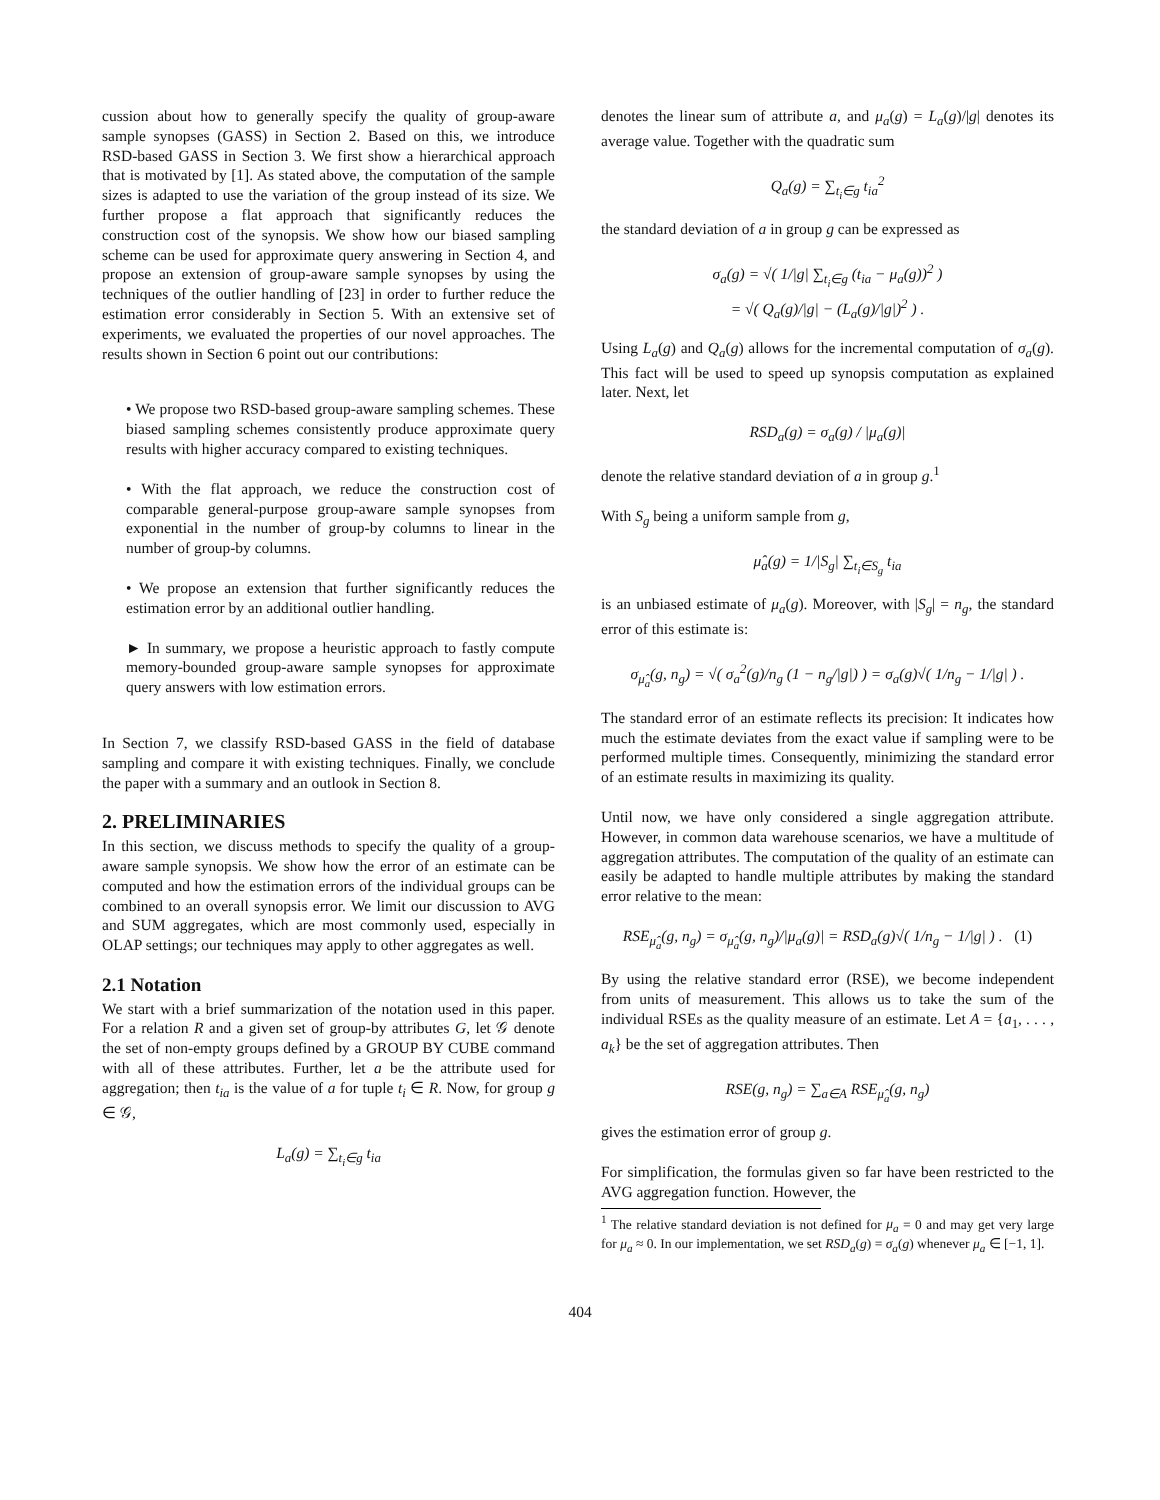cussion about how to generally specify the quality of group-aware sample synopses (GASS) in Section 2. Based on this, we introduce RSD-based GASS in Section 3. We first show a hierarchical approach that is motivated by [1]. As stated above, the computation of the sample sizes is adapted to use the variation of the group instead of its size. We further propose a flat approach that significantly reduces the construction cost of the synopsis. We show how our biased sampling scheme can be used for approximate query answering in Section 4, and propose an extension of group-aware sample synopses by using the techniques of the outlier handling of [23] in order to further reduce the estimation error considerably in Section 5. With an extensive set of experiments, we evaluated the properties of our novel approaches. The results shown in Section 6 point out our contributions:
• We propose two RSD-based group-aware sampling schemes. These biased sampling schemes consistently produce approximate query results with higher accuracy compared to existing techniques.
• With the flat approach, we reduce the construction cost of comparable general-purpose group-aware sample synopses from exponential in the number of group-by columns to linear in the number of group-by columns.
• We propose an extension that further significantly reduces the estimation error by an additional outlier handling.
► In summary, we propose a heuristic approach to fastly compute memory-bounded group-aware sample synopses for approximate query answers with low estimation errors.
In Section 7, we classify RSD-based GASS in the field of database sampling and compare it with existing techniques. Finally, we conclude the paper with a summary and an outlook in Section 8.
2. PRELIMINARIES
In this section, we discuss methods to specify the quality of a group-aware sample synopsis. We show how the error of an estimate can be computed and how the estimation errors of the individual groups can be combined to an overall synopsis error. We limit our discussion to AVG and SUM aggregates, which are most commonly used, especially in OLAP settings; our techniques may apply to other aggregates as well.
2.1 Notation
We start with a brief summarization of the notation used in this paper. For a relation R and a given set of group-by attributes G, let 𝒢 denote the set of non-empty groups defined by a GROUP BY CUBE command with all of these attributes. Further, let a be the attribute used for aggregation; then t<sub>ia</sub> is the value of a for tuple t<sub>i</sub> ∈ R. Now, for group g ∈ 𝒢,
L<sub>a</sub>(g) = ∑<sub>t<sub>i</sub>∈g</sub> t<sub>ia</sub>
denotes the linear sum of attribute a, and μ<sub>a</sub>(g) = L<sub>a</sub>(g)/|g| denotes its average value. Together with the quadratic sum
Q<sub>a</sub>(g) = ∑<sub>t<sub>i</sub>∈g</sub> t<sub>ia</sub><sup>2</sup>
the standard deviation of a in group g can be expressed as
σ<sub>a</sub>(g) = √( 1/|g| ∑<sub>t<sub>i</sub>∈g</sub> (t<sub>ia</sub> − μ<sub>a</sub>(g))<sup>2</sup> )
= √( Q<sub>a</sub>(g)/|g| − (L<sub>a</sub>(g)/|g|)<sup>2</sup> ) .
Using L<sub>a</sub>(g) and Q<sub>a</sub>(g) allows for the incremental computation of σ<sub>a</sub>(g). This fact will be used to speed up synopsis computation as explained later. Next, let
RSD<sub>a</sub>(g) = σ<sub>a</sub>(g) / |μ<sub>a</sub>(g)|
denote the relative standard deviation of a in group g.<sup>1</sup>
With S<sub>g</sub> being a uniform sample from g,
μ̂<sub>a</sub>(g) = 1/|S<sub>g</sub>| ∑<sub>t<sub>i</sub>∈S<sub>g</sub></sub> t<sub>ia</sub>
is an unbiased estimate of μ<sub>a</sub>(g). Moreover, with |S<sub>g</sub>| = n<sub>g</sub>, the standard error of this estimate is:
σ<sub>μ̂<sub>a</sub></sub>(g, n<sub>g</sub>) = √( σ<sub>a</sub><sup>2</sup>(g)/n<sub>g</sub> (1 − n<sub>g</sub>/|g|) ) = σ<sub>a</sub>(g)√( 1/n<sub>g</sub> − 1/|g| ) .
The standard error of an estimate reflects its precision: It indicates how much the estimate deviates from the exact value if sampling were to be performed multiple times. Consequently, minimizing the standard error of an estimate results in maximizing its quality.
Until now, we have only considered a single aggregation attribute. However, in common data warehouse scenarios, we have a multitude of aggregation attributes. The computation of the quality of an estimate can easily be adapted to handle multiple attributes by making the standard error relative to the mean:
RSE<sub>μ̂<sub>a</sub></sub>(g, n<sub>g</sub>) = σ<sub>μ̂<sub>a</sub></sub>(g, n<sub>g</sub>)/|μ<sub>a</sub>(g)| = RSD<sub>a</sub>(g)√( 1/n<sub>g</sub> − 1/|g| ) . (1)
By using the relative standard error (RSE), we become independent from units of measurement. This allows us to take the sum of the individual RSEs as the quality measure of an estimate. Let A = {a<sub>1</sub>, . . . , a<sub>k</sub>} be the set of aggregation attributes. Then
RSE(g, n<sub>g</sub>) = ∑<sub>a∈A</sub> RSE<sub>μ̂<sub>a</sub></sub>(g, n<sub>g</sub>)
gives the estimation error of group g.
For simplification, the formulas given so far have been restricted to the AVG aggregation function. However, the
<sup>1</sup> The relative standard deviation is not defined for μ<sub>a</sub> = 0 and may get very large for μ<sub>a</sub> ≈ 0. In our implementation, we set RSD<sub>a</sub>(g) = σ<sub>a</sub>(g) whenever μ<sub>a</sub> ∈ [−1, 1].
404